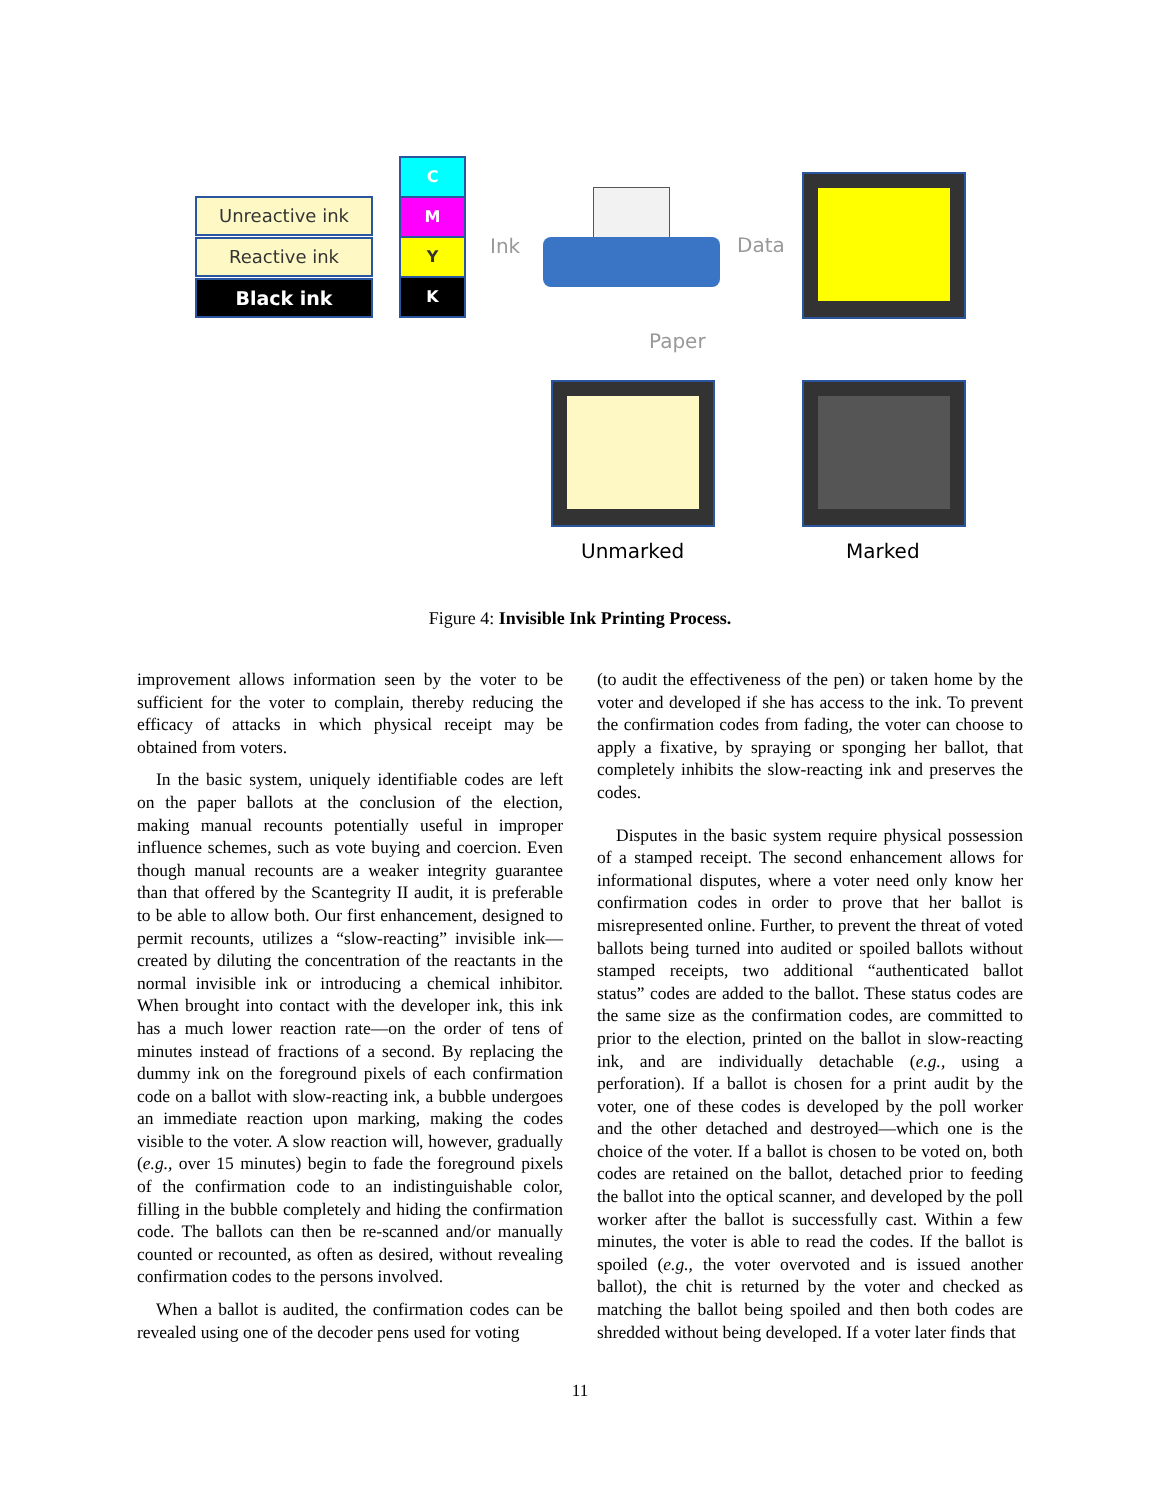Unreactive ink
Reactive ink
Black ink
C
M
Y
K
Ink Data
Paper
Unmarked Marked
Figure 4: Invisible Ink Printing Process.
improvement allows information seen by the voter to be sufficient for the voter to complain, thereby reducing the efficacy of attacks in which physical receipt may be obtained from voters.
In the basic system, uniquely identifiable codes are left on the paper ballots at the conclusion of the election, making manual recounts potentially useful in improper influence schemes, such as vote buying and coercion. Even though manual recounts are a weaker integrity guarantee than that offered by the Scantegrity II audit, it is preferable to be able to allow both. Our first enhancement, designed to permit recounts, utilizes a “slow-reacting” invisible ink—created by diluting the concentration of the reactants in the normal invisible ink or introducing a chemical inhibitor. When brought into contact with the developer ink, this ink has a much lower reaction rate—on the order of tens of minutes instead of fractions of a second. By replacing the dummy ink on the foreground pixels of each confirmation code on a ballot with slow-reacting ink, a bubble undergoes an immediate reaction upon marking, making the codes visible to the voter. A slow reaction will, however, gradually (e.g., over 15 minutes) begin to fade the foreground pixels of the confirmation code to an indistinguishable color, filling in the bubble completely and hiding the confirmation code. The ballots can then be re-scanned and/or manually counted or recounted, as often as desired, without revealing confirmation codes to the persons involved.
When a ballot is audited, the confirmation codes can be revealed using one of the decoder pens used for voting
(to audit the effectiveness of the pen) or taken home by the voter and developed if she has access to the ink. To prevent the confirmation codes from fading, the voter can choose to apply a fixative, by spraying or sponging her ballot, that completely inhibits the slow-reacting ink and preserves the codes.
Disputes in the basic system require physical possession of a stamped receipt. The second enhancement allows for informational disputes, where a voter need only know her confirmation codes in order to prove that her ballot is misrepresented online. Further, to prevent the threat of voted ballots being turned into audited or spoiled ballots without stamped receipts, two additional “authenticated ballot status” codes are added to the ballot. These status codes are the same size as the confirmation codes, are committed to prior to the election, printed on the ballot in slow-reacting ink, and are individually detachable (e.g., using a perforation). If a ballot is chosen for a print audit by the voter, one of these codes is developed by the poll worker and the other detached and destroyed—which one is the choice of the voter. If a ballot is chosen to be voted on, both codes are retained on the ballot, detached prior to feeding the ballot into the optical scanner, and developed by the poll worker after the ballot is successfully cast. Within a few minutes, the voter is able to read the codes. If the ballot is spoiled (e.g., the voter overvoted and is issued another ballot), the chit is returned by the voter and checked as matching the ballot being spoiled and then both codes are shredded without being developed. If a voter later finds that
11